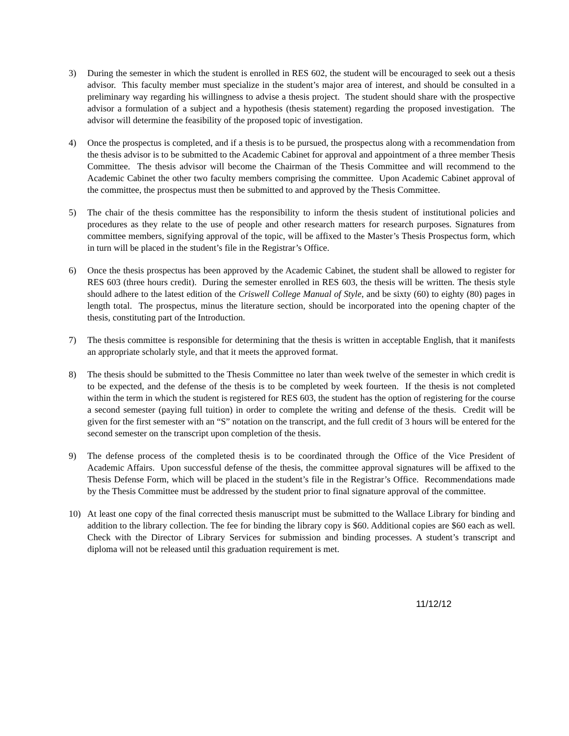3) During the semester in which the student is enrolled in RES 602, the student will be encouraged to seek out a thesis advisor. This faculty member must specialize in the student’s major area of interest, and should be consulted in a preliminary way regarding his willingness to advise a thesis project. The student should share with the prospective advisor a formulation of a subject and a hypothesis (thesis statement) regarding the proposed investigation. The advisor will determine the feasibility of the proposed topic of investigation.
4) Once the prospectus is completed, and if a thesis is to be pursued, the prospectus along with a recommendation from the thesis advisor is to be submitted to the Academic Cabinet for approval and appointment of a three member Thesis Committee. The thesis advisor will become the Chairman of the Thesis Committee and will recommend to the Academic Cabinet the other two faculty members comprising the committee. Upon Academic Cabinet approval of the committee, the prospectus must then be submitted to and approved by the Thesis Committee.
5) The chair of the thesis committee has the responsibility to inform the thesis student of institutional policies and procedures as they relate to the use of people and other research matters for research purposes. Signatures from committee members, signifying approval of the topic, will be affixed to the Master’s Thesis Prospectus form, which in turn will be placed in the student’s file in the Registrar’s Office.
6) Once the thesis prospectus has been approved by the Academic Cabinet, the student shall be allowed to register for RES 603 (three hours credit). During the semester enrolled in RES 603, the thesis will be written. The thesis style should adhere to the latest edition of the Criswell College Manual of Style, and be sixty (60) to eighty (80) pages in length total. The prospectus, minus the literature section, should be incorporated into the opening chapter of the thesis, constituting part of the Introduction.
7) The thesis committee is responsible for determining that the thesis is written in acceptable English, that it manifests an appropriate scholarly style, and that it meets the approved format.
8) The thesis should be submitted to the Thesis Committee no later than week twelve of the semester in which credit is to be expected, and the defense of the thesis is to be completed by week fourteen. If the thesis is not completed within the term in which the student is registered for RES 603, the student has the option of registering for the course a second semester (paying full tuition) in order to complete the writing and defense of the thesis. Credit will be given for the first semester with an “S” notation on the transcript, and the full credit of 3 hours will be entered for the second semester on the transcript upon completion of the thesis.
9) The defense process of the completed thesis is to be coordinated through the Office of the Vice President of Academic Affairs. Upon successful defense of the thesis, the committee approval signatures will be affixed to the Thesis Defense Form, which will be placed in the student’s file in the Registrar’s Office. Recommendations made by the Thesis Committee must be addressed by the student prior to final signature approval of the committee.
10) At least one copy of the final corrected thesis manuscript must be submitted to the Wallace Library for binding and addition to the library collection. The fee for binding the library copy is $60. Additional copies are $60 each as well. Check with the Director of Library Services for submission and binding processes. A student’s transcript and diploma will not be released until this graduation requirement is met.
11/12/12